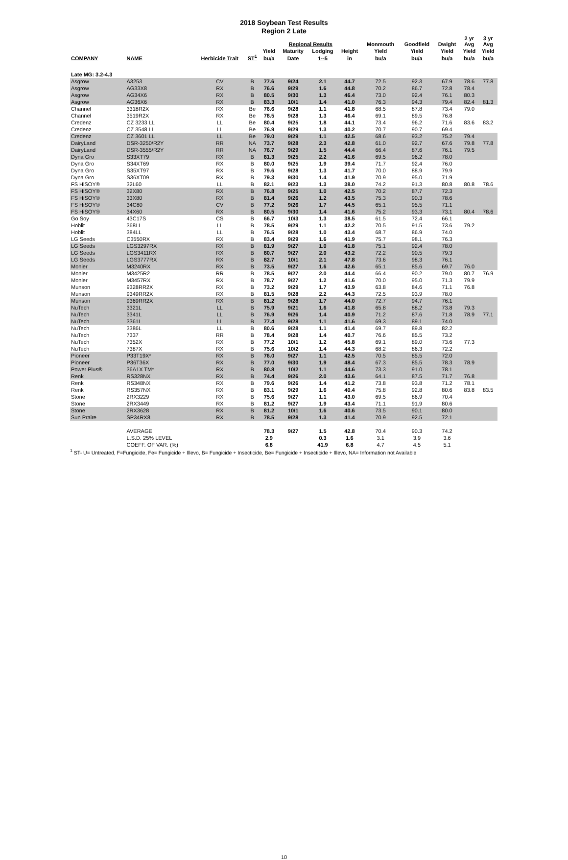2018 Soybean Test Results
Region 2 Late
| | | | | Regional Results | | | | Monmouth | Goodfield | Dwight | 2 yr Avg | 3 yr Avg |
| --- | --- | --- | --- | --- | --- | --- | --- | --- | --- | --- | --- | --- |
| | | | | Yield | Maturity | Lodging | Height | Yield | Yield | Yield | Yield | Yield |
| COMPANY | NAME | Herbicide Trait | ST<sup>1</sup> | bu/a | Date | 1--5 | in | bu/a | bu/a | bu/a | bu/a | bu/a |
| Late MG: 3.2-4.3 | | | | | | | | | | | | |
| Asgrow | A3253 | CV | B | 77.6 | 9/24 | 2.1 | 44.7 | 72.5 | 92.3 | 67.9 | 78.6 | 77.8 |
| Asgrow | AG33X8 | RX | B | 76.6 | 9/29 | 1.6 | 44.8 | 70.2 | 86.7 | 72.8 | 78.4 | |
| Asgrow | AG34X6 | RX | B | 80.5 | 9/30 | 1.3 | 46.4 | 73.0 | 92.4 | 76.1 | 80.3 | |
| Asgrow | AG36X6 | RX | B | 83.3 | 10/1 | 1.4 | 41.0 | 76.3 | 94.3 | 79.4 | 82.4 | 81.3 |
| Channel | 3318R2X | RX | Be | 76.6 | 9/28 | 1.1 | 41.8 | 68.5 | 87.8 | 73.4 | 79.0 | |
| Channel | 3519R2X | RX | Be | 78.5 | 9/28 | 1.3 | 46.4 | 69.1 | 89.5 | 76.8 | | |
| Credenz | CZ 3233 LL | LL | Be | 80.4 | 9/25 | 1.8 | 44.1 | 73.4 | 96.2 | 71.6 | 83.6 | 83.2 |
| Credenz | CZ 3548 LL | LL | Be | 76.9 | 9/29 | 1.3 | 40.2 | 70.7 | 90.7 | 69.4 | | |
| Credenz | CZ 3601 LL | LL | Be | 79.0 | 9/29 | 1.1 | 42.5 | 68.6 | 93.2 | 75.2 | 79.4 | |
| DairyLand | DSR-3250/R2Y | RR | NA | 73.7 | 9/28 | 2.3 | 42.8 | 61.0 | 92.7 | 67.6 | 79.8 | 77.8 |
| DairyLand | DSR-3555/R2Y | RR | NA | 76.7 | 9/29 | 1.5 | 44.4 | 66.4 | 87.6 | 76.1 | 79.5 | |
| Dyna Gro | S33XT79 | RX | B | 81.3 | 9/25 | 2.2 | 41.6 | 69.5 | 96.2 | 78.0 | | |
| Dyna Gro | S34XT69 | RX | B | 80.0 | 9/25 | 1.9 | 39.4 | 71.7 | 92.4 | 76.0 | | |
| Dyna Gro | S35XT97 | RX | B | 79.6 | 9/28 | 1.3 | 41.7 | 70.0 | 88.9 | 79.9 | | |
| Dyna Gro | S36XT09 | RX | B | 79.3 | 9/30 | 1.4 | 41.9 | 70.9 | 95.0 | 71.9 | | |
| FS HiSOY® | 32L60 | LL | B | 82.1 | 9/23 | 1.3 | 38.0 | 74.2 | 91.3 | 80.8 | 80.8 | 78.6 |
| FS HiSOY® | 32X80 | RX | B | 76.8 | 9/25 | 1.0 | 42.5 | 70.2 | 87.7 | 72.3 | | |
| FS HiSOY® | 33X80 | RX | B | 81.4 | 9/26 | 1.2 | 43.5 | 75.3 | 90.3 | 78.6 | | |
| FS HiSOY® | 34C80 | CV | B | 77.2 | 9/26 | 1.7 | 44.5 | 65.1 | 95.5 | 71.1 | | |
| FS HiSOY® | 34X60 | RX | B | 80.5 | 9/30 | 1.4 | 41.6 | 75.2 | 93.3 | 73.1 | 80.4 | 78.6 |
| Go Soy | 43C17S | CS | B | 66.7 | 10/3 | 1.3 | 38.5 | 61.5 | 72.4 | 66.1 | | |
| Hoblit | 368LL | LL | B | 78.5 | 9/29 | 1.1 | 42.2 | 70.5 | 91.5 | 73.6 | 79.2 | |
| Hoblit | 384LL | LL | B | 76.5 | 9/28 | 1.0 | 43.4 | 68.7 | 86.9 | 74.0 | | |
| LG Seeds | C3550RX | RX | B | 83.4 | 9/29 | 1.6 | 41.9 | 75.7 | 98.1 | 76.3 | | |
| LG Seeds | LGS3297RX | RX | B | 81.9 | 9/27 | 1.0 | 41.8 | 75.1 | 92.4 | 78.0 | | |
| LG Seeds | LGS3411RX | RX | B | 80.7 | 9/27 | 2.0 | 43.2 | 72.2 | 90.5 | 79.3 | | |
| LG Seeds | LGS3777RX | RX | B | 82.7 | 10/1 | 2.1 | 47.8 | 73.6 | 98.3 | 76.1 | | |
| Monier | M3240RX | RX | B | 73.5 | 9/27 | 1.6 | 42.6 | 65.1 | 85.6 | 69.7 | 76.0 | |
| Monier | M3425R2 | RR | B | 78.5 | 9/27 | 2.0 | 44.4 | 66.4 | 90.2 | 79.0 | 80.7 | 76.9 |
| Monier | M3457RX | RX | B | 78.7 | 9/27 | 1.2 | 41.6 | 70.0 | 95.0 | 71.3 | 79.9 | |
| Munson | 9328RR2X | RX | B | 73.2 | 9/29 | 1.7 | 43.9 | 63.8 | 84.6 | 71.1 | 76.8 | |
| Munson | 9349RR2X | RX | B | 81.5 | 9/28 | 2.2 | 44.3 | 72.5 | 93.9 | 78.0 | | |
| Munson | 9369RR2X | RX | B | 81.2 | 9/28 | 1.7 | 44.0 | 72.7 | 94.7 | 76.1 | | |
| NuTech | 3321L | LL | B | 75.9 | 9/21 | 1.6 | 41.8 | 65.8 | 88.2 | 73.8 | 79.3 | |
| NuTech | 3341L | LL | B | 76.9 | 9/26 | 1.4 | 40.9 | 71.2 | 87.6 | 71.8 | 78.9 | 77.1 |
| NuTech | 3361L | LL | B | 77.4 | 9/28 | 1.1 | 41.6 | 69.3 | 89.1 | 74.0 | | |
| NuTech | 3386L | LL | B | 80.6 | 9/28 | 1.1 | 41.4 | 69.7 | 89.8 | 82.2 | | |
| NuTech | 7337 | RR | B | 78.4 | 9/28 | 1.4 | 40.7 | 76.6 | 85.5 | 73.2 | | |
| NuTech | 7352X | RX | B | 77.2 | 10/1 | 1.2 | 45.8 | 69.1 | 89.0 | 73.6 | 77.3 | |
| NuTech | 7387X | RX | B | 75.6 | 10/2 | 1.4 | 44.3 | 68.2 | 86.3 | 72.2 | | |
| Pioneer | P33T19X* | RX | B | 76.0 | 9/27 | 1.1 | 42.5 | 70.5 | 85.5 | 72.0 | | |
| Pioneer | P36T36X | RX | B | 77.0 | 9/30 | 1.9 | 48.4 | 67.3 | 85.5 | 78.3 | 78.9 | |
| Power Plus® | 36A1X TM* | RX | B | 80.8 | 10/2 | 1.1 | 44.6 | 73.3 | 91.0 | 78.1 | | |
| Renk | RS328NX | RX | B | 74.4 | 9/26 | 2.0 | 43.6 | 64.1 | 87.5 | 71.7 | 76.8 | |
| Renk | RS348NX | RX | B | 79.6 | 9/26 | 1.4 | 41.2 | 73.8 | 93.8 | 71.2 | 78.1 | |
| Renk | RS357NX | RX | B | 83.1 | 9/29 | 1.6 | 40.4 | 75.8 | 92.8 | 80.6 | 83.8 | 83.5 |
| Stone | 2RX3229 | RX | B | 75.6 | 9/27 | 1.1 | 43.0 | 69.5 | 86.9 | 70.4 | | |
| Stone | 2RX3449 | RX | B | 81.2 | 9/27 | 1.9 | 43.4 | 71.1 | 91.9 | 80.6 | | |
| Stone | 2RX3628 | RX | B | 81.2 | 10/1 | 1.6 | 40.6 | 73.5 | 90.1 | 80.0 | | |
| Sun Praire | SP34RX8 | RX | B | 78.5 | 9/28 | 1.3 | 41.4 | 70.9 | 92.5 | 72.1 | | |
| | AVERAGE | | | 78.3 | 9/27 | 1.5 | 42.8 | 70.4 | 90.3 | 74.2 | | |
| | L.S.D. 25% LEVEL | | | 2.9 | | 0.3 | 1.6 | 3.1 | 3.9 | 3.6 | | |
| | COEFF. OF VAR. (%) | | | 6.8 | | 41.9 | 6.8 | 4.7 | 4.5 | 5.1 | | |
<sup>1</sup> ST- U= Untreated, F=Fungicide, Fe= Fungicide + Illevo, B= Fungicide + Insecticide, Be= Fungicide + Insecticide + Illevo, NA= Information not Available
10